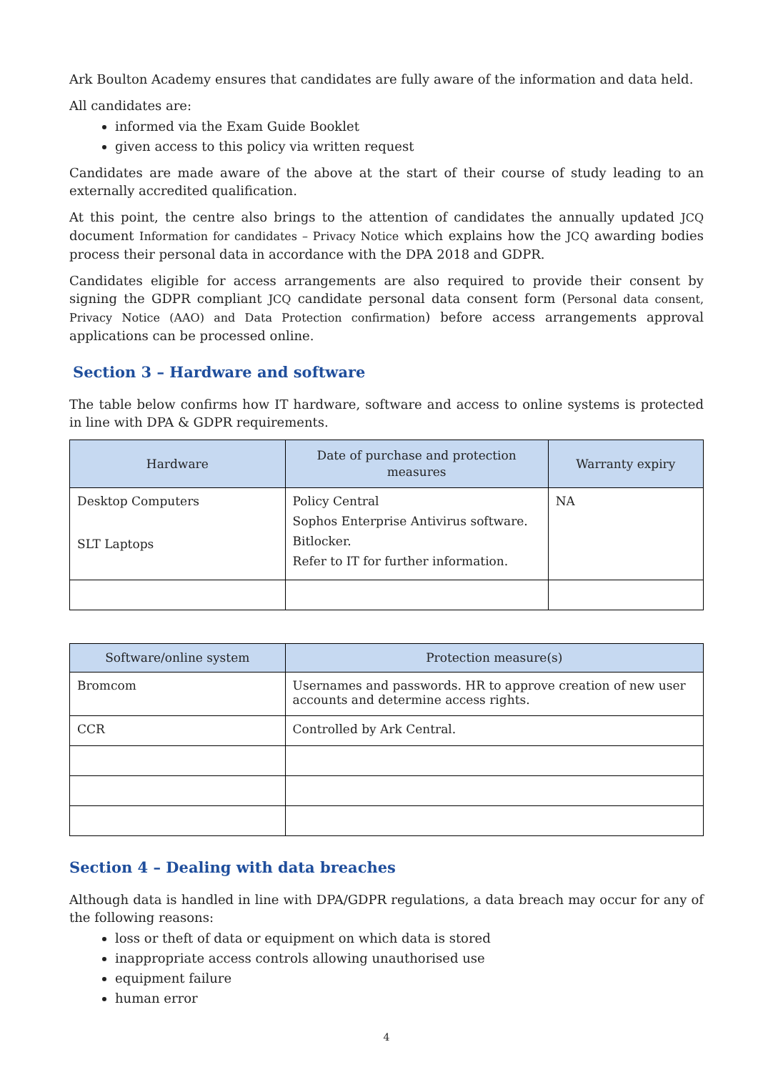Ark Boulton Academy ensures that candidates are fully aware of the information and data held.
All candidates are:
informed via the Exam Guide Booklet
given access to this policy via written request
Candidates are made aware of the above at the start of their course of study leading to an externally accredited qualification.
At this point, the centre also brings to the attention of candidates the annually updated JCQ document Information for candidates – Privacy Notice which explains how the JCQ awarding bodies process their personal data in accordance with the DPA 2018 and GDPR.
Candidates eligible for access arrangements are also required to provide their consent by signing the GDPR compliant JCQ candidate personal data consent form (Personal data consent, Privacy Notice (AAO) and Data Protection confirmation) before access arrangements approval applications can be processed online.
Section 3 – Hardware and software
The table below confirms how IT hardware, software and access to online systems is protected in line with DPA & GDPR requirements.
| Hardware | Date of purchase and protection measures | Warranty expiry |
| --- | --- | --- |
| Desktop Computers SLT Laptops | Policy Central Sophos Enterprise Antivirus software. Bitlocker. Refer to IT for further information. | NA |
| Software/online system | Protection measure(s) |
| --- | --- |
| Bromcom | Usernames and passwords. HR to approve creation of new user accounts and determine access rights. |
| CCR | Controlled by Ark Central. |
Section 4 – Dealing with data breaches
Although data is handled in line with DPA/GDPR regulations, a data breach may occur for any of the following reasons:
loss or theft of data or equipment on which data is stored
inappropriate access controls allowing unauthorised use
equipment failure
human error
4